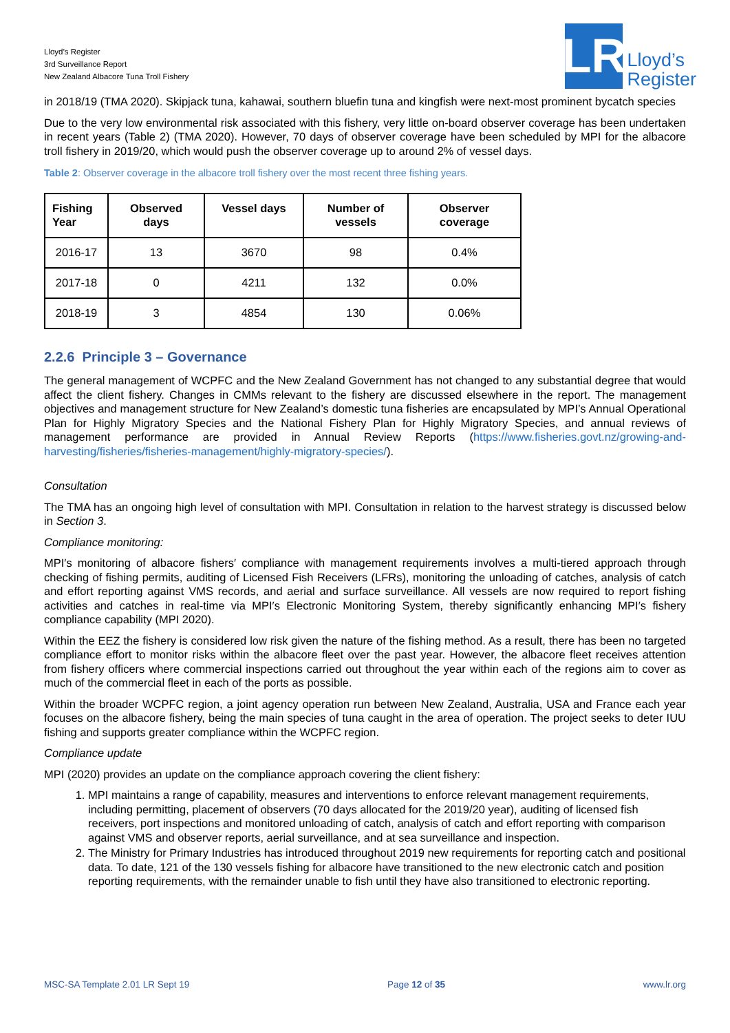Lloyd’s Register
3rd Surveillance Report
New Zealand Albacore Tuna Troll Fishery
LR
Lloyd’s
Register
in 2018/19 (TMA 2020). Skipjack tuna, kahawai, southern bluefin tuna and kingfish were next-most prominent bycatch species
Due to the very low environmental risk associated with this fishery, very little on-board observer coverage has been undertaken in recent years (Table 2) (TMA 2020). However, 70 days of observer coverage have been scheduled by MPI for the albacore troll fishery in 2019/20, which would push the observer coverage up to around 2% of vessel days.
Table 2: Observer coverage in the albacore troll fishery over the most recent three fishing years.
| Fishing Year | Observed days | Vessel days | Number of vessels | Observer coverage |
| --- | --- | --- | --- | --- |
| 2016-17 | 13 | 3670 | 98 | 0.4% |
| 2017-18 | 0 | 4211 | 132 | 0.0% |
| 2018-19 | 3 | 4854 | 130 | 0.06% |
2.2.6 Principle 3 – Governance
The general management of WCPFC and the New Zealand Government has not changed to any substantial degree that would affect the client fishery. Changes in CMMs relevant to the fishery are discussed elsewhere in the report. The management objectives and management structure for New Zealand’s domestic tuna fisheries are encapsulated by MPI’s Annual Operational Plan for Highly Migratory Species and the National Fishery Plan for Highly Migratory Species, and annual reviews of management performance are provided in Annual Review Reports (https://www.fisheries.govt.nz/growing-and-harvesting/fisheries/fisheries-management/highly-migratory-species/).
Consultation
The TMA has an ongoing high level of consultation with MPI. Consultation in relation to the harvest strategy is discussed below in Section 3.
Compliance monitoring:
MPI′s monitoring of albacore fishers′ compliance with management requirements involves a multi-tiered approach through checking of fishing permits, auditing of Licensed Fish Receivers (LFRs), monitoring the unloading of catches, analysis of catch and effort reporting against VMS records, and aerial and surface surveillance. All vessels are now required to report fishing activities and catches in real-time via MPI′s Electronic Monitoring System, thereby significantly enhancing MPI′s fishery compliance capability (MPI 2020).
Within the EEZ the fishery is considered low risk given the nature of the fishing method. As a result, there has been no targeted compliance effort to monitor risks within the albacore fleet over the past year. However, the albacore fleet receives attention from fishery officers where commercial inspections carried out throughout the year within each of the regions aim to cover as much of the commercial fleet in each of the ports as possible.
Within the broader WCPFC region, a joint agency operation run between New Zealand, Australia, USA and France each year focuses on the albacore fishery, being the main species of tuna caught in the area of operation. The project seeks to deter IUU fishing and supports greater compliance within the WCPFC region.
Compliance update
MPI (2020) provides an update on the compliance approach covering the client fishery:
1. MPI maintains a range of capability, measures and interventions to enforce relevant management requirements, including permitting, placement of observers (70 days allocated for the 2019/20 year), auditing of licensed fish receivers, port inspections and monitored unloading of catch, analysis of catch and effort reporting with comparison against VMS and observer reports, aerial surveillance, and at sea surveillance and inspection.
2. The Ministry for Primary Industries has introduced throughout 2019 new requirements for reporting catch and positional data. To date, 121 of the 130 vessels fishing for albacore have transitioned to the new electronic catch and position reporting requirements, with the remainder unable to fish until they have also transitioned to electronic reporting.
MSC-SA Template 2.01 LR Sept 19 Page 12 of 35 www.lr.org